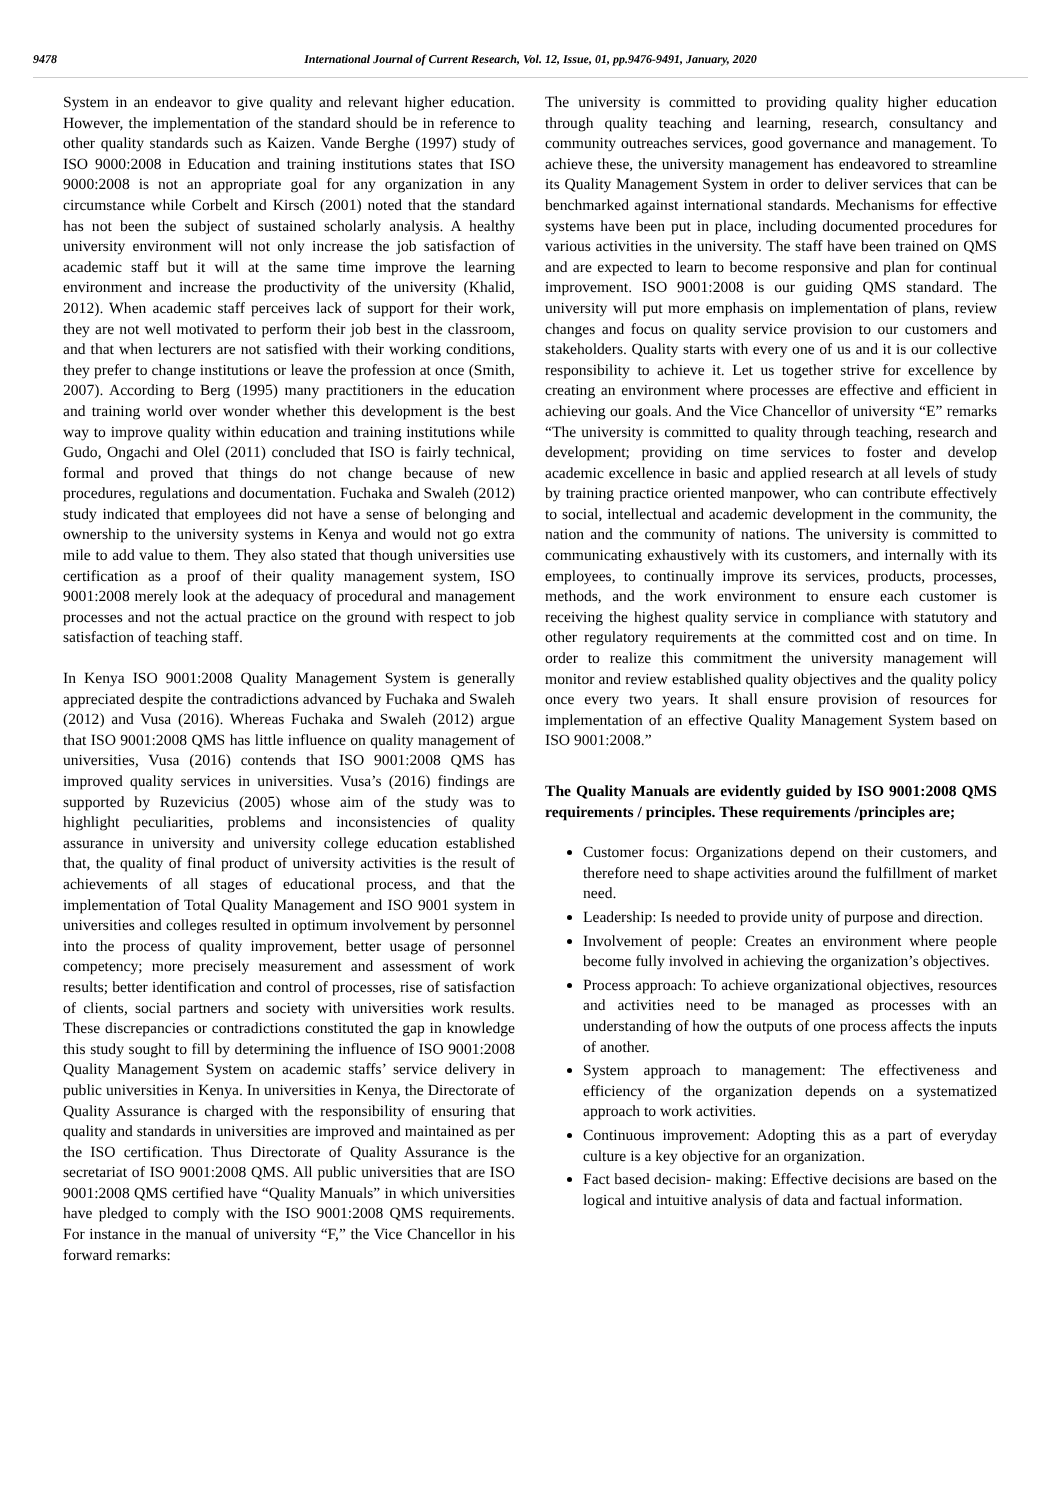9478 International Journal of Current Research, Vol. 12, Issue, 01, pp.9476-9491, January, 2020
System in an endeavor to give quality and relevant higher education. However, the implementation of the standard should be in reference to other quality standards such as Kaizen. Vande Berghe (1997) study of ISO 9000:2008 in Education and training institutions states that ISO 9000:2008 is not an appropriate goal for any organization in any circumstance while Corbelt and Kirsch (2001) noted that the standard has not been the subject of sustained scholarly analysis. A healthy university environment will not only increase the job satisfaction of academic staff but it will at the same time improve the learning environment and increase the productivity of the university (Khalid, 2012). When academic staff perceives lack of support for their work, they are not well motivated to perform their job best in the classroom, and that when lecturers are not satisfied with their working conditions, they prefer to change institutions or leave the profession at once (Smith, 2007). According to Berg (1995) many practitioners in the education and training world over wonder whether this development is the best way to improve quality within education and training institutions while Gudo, Ongachi and Olel (2011) concluded that ISO is fairly technical, formal and proved that things do not change because of new procedures, regulations and documentation. Fuchaka and Swaleh (2012) study indicated that employees did not have a sense of belonging and ownership to the university systems in Kenya and would not go extra mile to add value to them. They also stated that though universities use certification as a proof of their quality management system, ISO 9001:2008 merely look at the adequacy of procedural and management processes and not the actual practice on the ground with respect to job satisfaction of teaching staff.
In Kenya ISO 9001:2008 Quality Management System is generally appreciated despite the contradictions advanced by Fuchaka and Swaleh (2012) and Vusa (2016). Whereas Fuchaka and Swaleh (2012) argue that ISO 9001:2008 QMS has little influence on quality management of universities, Vusa (2016) contends that ISO 9001:2008 QMS has improved quality services in universities. Vusa’s (2016) findings are supported by Ruzevicius (2005) whose aim of the study was to highlight peculiarities, problems and inconsistencies of quality assurance in university and university college education established that, the quality of final product of university activities is the result of achievements of all stages of educational process, and that the implementation of Total Quality Management and ISO 9001 system in universities and colleges resulted in optimum involvement by personnel into the process of quality improvement, better usage of personnel competency; more precisely measurement and assessment of work results; better identification and control of processes, rise of satisfaction of clients, social partners and society with universities work results. These discrepancies or contradictions constituted the gap in knowledge this study sought to fill by determining the influence of ISO 9001:2008 Quality Management System on academic staffs’ service delivery in public universities in Kenya. In universities in Kenya, the Directorate of Quality Assurance is charged with the responsibility of ensuring that quality and standards in universities are improved and maintained as per the ISO certification. Thus Directorate of Quality Assurance is the secretariat of ISO 9001:2008 QMS. All public universities that are ISO 9001:2008 QMS certified have “Quality Manuals” in which universities have pledged to comply with the ISO 9001:2008 QMS requirements. For instance in the manual of university “F,” the Vice Chancellor in his forward remarks:
The university is committed to providing quality higher education through quality teaching and learning, research, consultancy and community outreaches services, good governance and management. To achieve these, the university management has endeavored to streamline its Quality Management System in order to deliver services that can be benchmarked against international standards. Mechanisms for effective systems have been put in place, including documented procedures for various activities in the university. The staff have been trained on QMS and are expected to learn to become responsive and plan for continual improvement. ISO 9001:2008 is our guiding QMS standard. The university will put more emphasis on implementation of plans, review changes and focus on quality service provision to our customers and stakeholders. Quality starts with every one of us and it is our collective responsibility to achieve it. Let us together strive for excellence by creating an environment where processes are effective and efficient in achieving our goals. And the Vice Chancellor of university “E” remarks “The university is committed to quality through teaching, research and development; providing on time services to foster and develop academic excellence in basic and applied research at all levels of study by training practice oriented manpower, who can contribute effectively to social, intellectual and academic development in the community, the nation and the community of nations. The university is committed to communicating exhaustively with its customers, and internally with its employees, to continually improve its services, products, processes, methods, and the work environment to ensure each customer is receiving the highest quality service in compliance with statutory and other regulatory requirements at the committed cost and on time. In order to realize this commitment the university management will monitor and review established quality objectives and the quality policy once every two years. It shall ensure provision of resources for implementation of an effective Quality Management System based on ISO 9001:2008.”
The Quality Manuals are evidently guided by ISO 9001:2008 QMS requirements / principles. These requirements /principles are;
Customer focus: Organizations depend on their customers, and therefore need to shape activities around the fulfillment of market need.
Leadership: Is needed to provide unity of purpose and direction.
Involvement of people: Creates an environment where people become fully involved in achieving the organization’s objectives.
Process approach: To achieve organizational objectives, resources and activities need to be managed as processes with an understanding of how the outputs of one process affects the inputs of another.
System approach to management: The effectiveness and efficiency of the organization depends on a systematized approach to work activities.
Continuous improvement: Adopting this as a part of everyday culture is a key objective for an organization.
Fact based decision- making: Effective decisions are based on the logical and intuitive analysis of data and factual information.